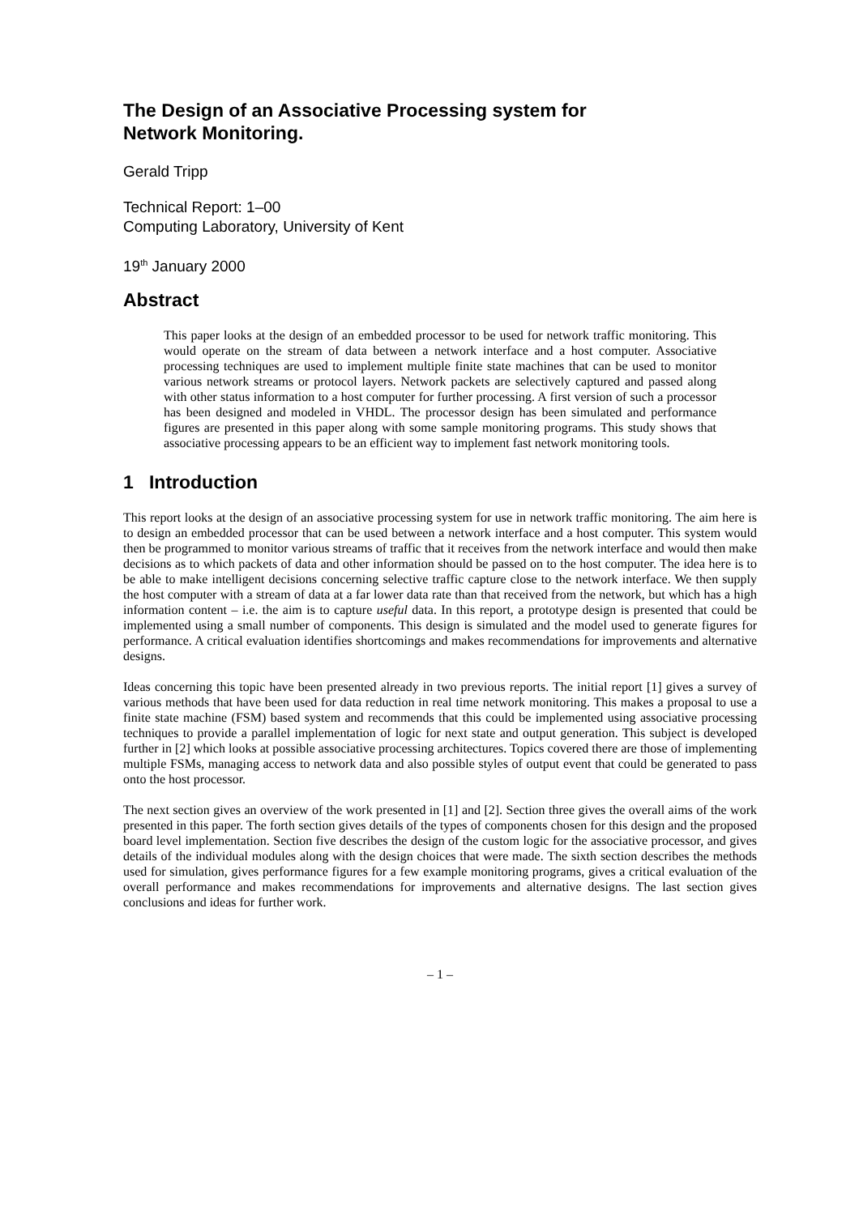The Design of an Associative Processing system for
Network Monitoring.
Gerald Tripp
Technical Report: 1–00
Computing Laboratory, University of Kent
19<sup>th</sup> January 2000
Abstract
This paper looks at the design of an embedded processor to be used for network traffic monitoring. This would operate on the stream of data between a network interface and a host computer. Associative processing techniques are used to implement multiple finite state machines that can be used to monitor various network streams or protocol layers. Network packets are selectively captured and passed along with other status information to a host computer for further processing. A first version of such a processor has been designed and modeled in VHDL. The processor design has been simulated and performance figures are presented in this paper along with some sample monitoring programs. This study shows that associative processing appears to be an efficient way to implement fast network monitoring tools.
1 Introduction
This report looks at the design of an associative processing system for use in network traffic monitoring. The aim here is to design an embedded processor that can be used between a network interface and a host computer. This system would then be programmed to monitor various streams of traffic that it receives from the network interface and would then make decisions as to which packets of data and other information should be passed on to the host computer. The idea here is to be able to make intelligent decisions concerning selective traffic capture close to the network interface. We then supply the host computer with a stream of data at a far lower data rate than that received from the network, but which has a high information content – i.e. the aim is to capture useful data. In this report, a prototype design is presented that could be implemented using a small number of components. This design is simulated and the model used to generate figures for performance. A critical evaluation identifies shortcomings and makes recommendations for improvements and alternative designs.
Ideas concerning this topic have been presented already in two previous reports. The initial report [1] gives a survey of various methods that have been used for data reduction in real time network monitoring. This makes a proposal to use a finite state machine (FSM) based system and recommends that this could be implemented using associative processing techniques to provide a parallel implementation of logic for next state and output generation. This subject is developed further in [2] which looks at possible associative processing architectures. Topics covered there are those of implementing multiple FSMs, managing access to network data and also possible styles of output event that could be generated to pass onto the host processor.
The next section gives an overview of the work presented in [1] and [2]. Section three gives the overall aims of the work presented in this paper. The forth section gives details of the types of components chosen for this design and the proposed board level implementation. Section five describes the design of the custom logic for the associative processor, and gives details of the individual modules along with the design choices that were made. The sixth section describes the methods used for simulation, gives performance figures for a few example monitoring programs, gives a critical evaluation of the overall performance and makes recommendations for improvements and alternative designs. The last section gives conclusions and ideas for further work.
– 1 –